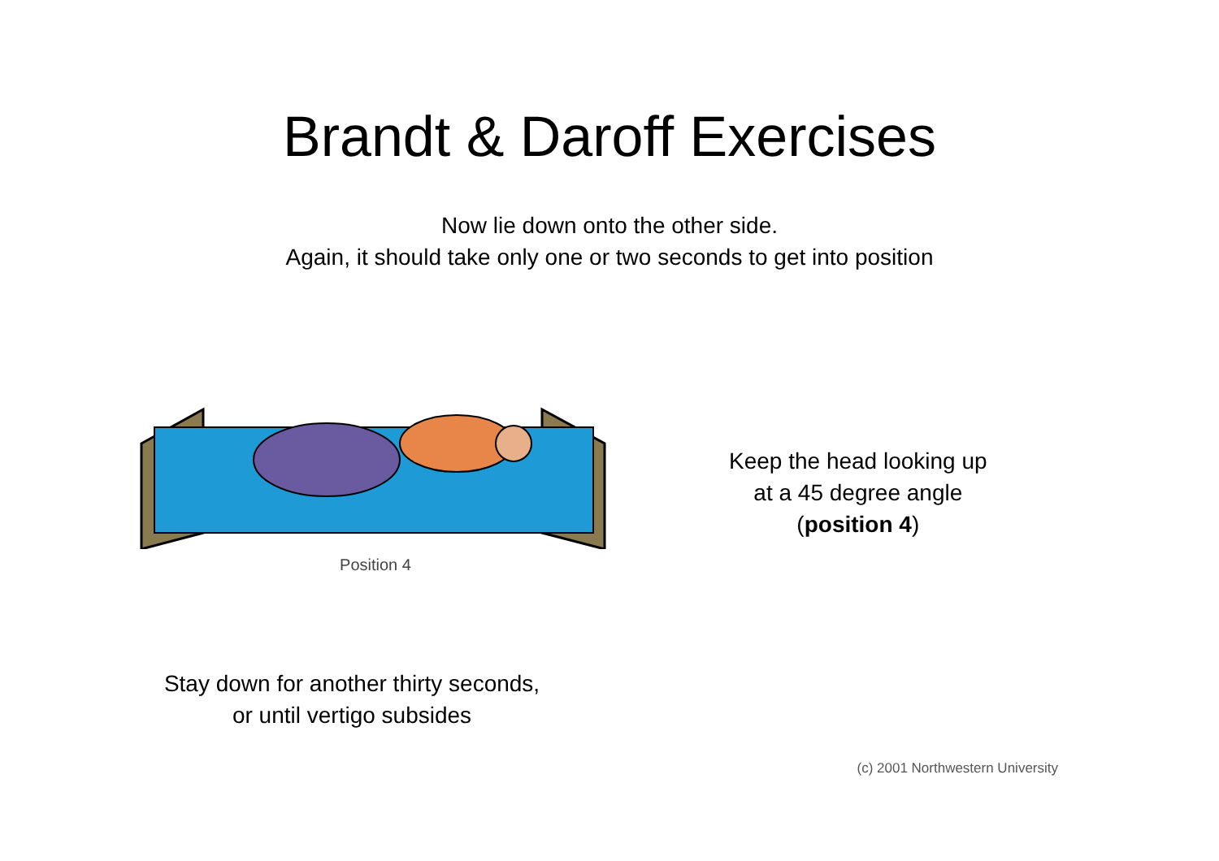Brandt & Daroff Exercises
Now lie down onto the other side.
Again, it should take only one or two seconds to get into position
Position 4
Keep the head looking up
at a 45 degree angle
(position 4)
Stay down for another thirty seconds,
or until vertigo subsides
(c) 2001 Northwestern University